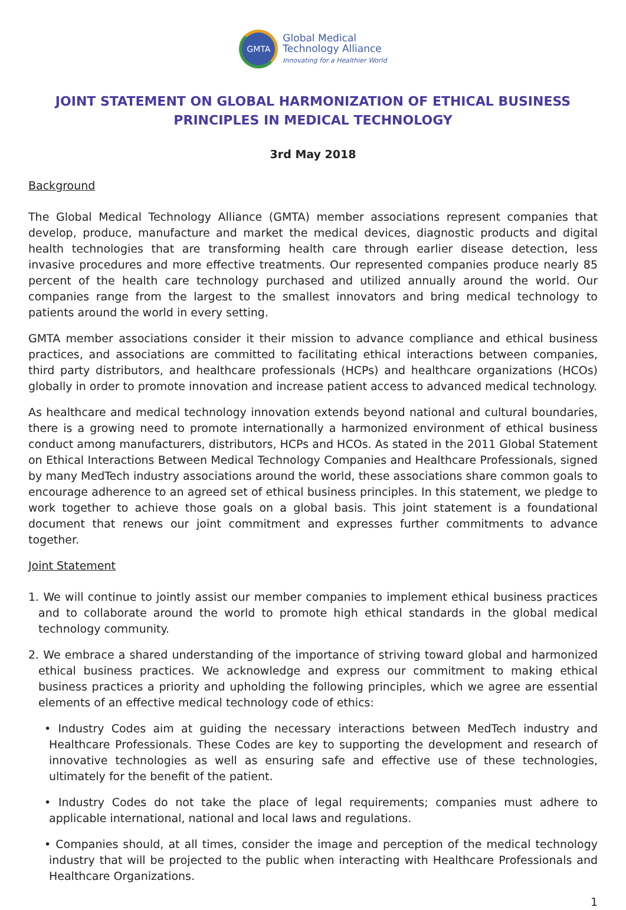GMTA
Global Medical
Technology Alliance
Innovating for a Healthier World
JOINT STATEMENT ON GLOBAL HARMONIZATION OF ETHICAL BUSINESS PRINCIPLES IN MEDICAL TECHNOLOGY
3rd May 2018
Background
The Global Medical Technology Alliance (GMTA) member associations represent companies that develop, produce, manufacture and market the medical devices, diagnostic products and digital health technologies that are transforming health care through earlier disease detection, less invasive procedures and more effective treatments. Our represented companies produce nearly 85 percent of the health care technology purchased and utilized annually around the world. Our companies range from the largest to the smallest innovators and bring medical technology to patients around the world in every setting.
GMTA member associations consider it their mission to advance compliance and ethical business practices, and associations are committed to facilitating ethical interactions between companies, third party distributors, and healthcare professionals (HCPs) and healthcare organizations (HCOs) globally in order to promote innovation and increase patient access to advanced medical technology.
As healthcare and medical technology innovation extends beyond national and cultural boundaries, there is a growing need to promote internationally a harmonized environment of ethical business conduct among manufacturers, distributors, HCPs and HCOs. As stated in the 2011 Global Statement on Ethical Interactions Between Medical Technology Companies and Healthcare Professionals, signed by many MedTech industry associations around the world, these associations share common goals to encourage adherence to an agreed set of ethical business principles. In this statement, we pledge to work together to achieve those goals on a global basis. This joint statement is a foundational document that renews our joint commitment and expresses further commitments to advance together.
Joint Statement
1. We will continue to jointly assist our member companies to implement ethical business practices and to collaborate around the world to promote high ethical standards in the global medical technology community.
2. We embrace a shared understanding of the importance of striving toward global and harmonized ethical business practices. We acknowledge and express our commitment to making ethical business practices a priority and upholding the following principles, which we agree are essential elements of an effective medical technology code of ethics:
• Industry Codes aim at guiding the necessary interactions between MedTech industry and Healthcare Professionals. These Codes are key to supporting the development and research of innovative technologies as well as ensuring safe and effective use of these technologies, ultimately for the benefit of the patient.
• Industry Codes do not take the place of legal requirements; companies must adhere to applicable international, national and local laws and regulations.
• Companies should, at all times, consider the image and perception of the medical technology industry that will be projected to the public when interacting with Healthcare Professionals and Healthcare Organizations.
1